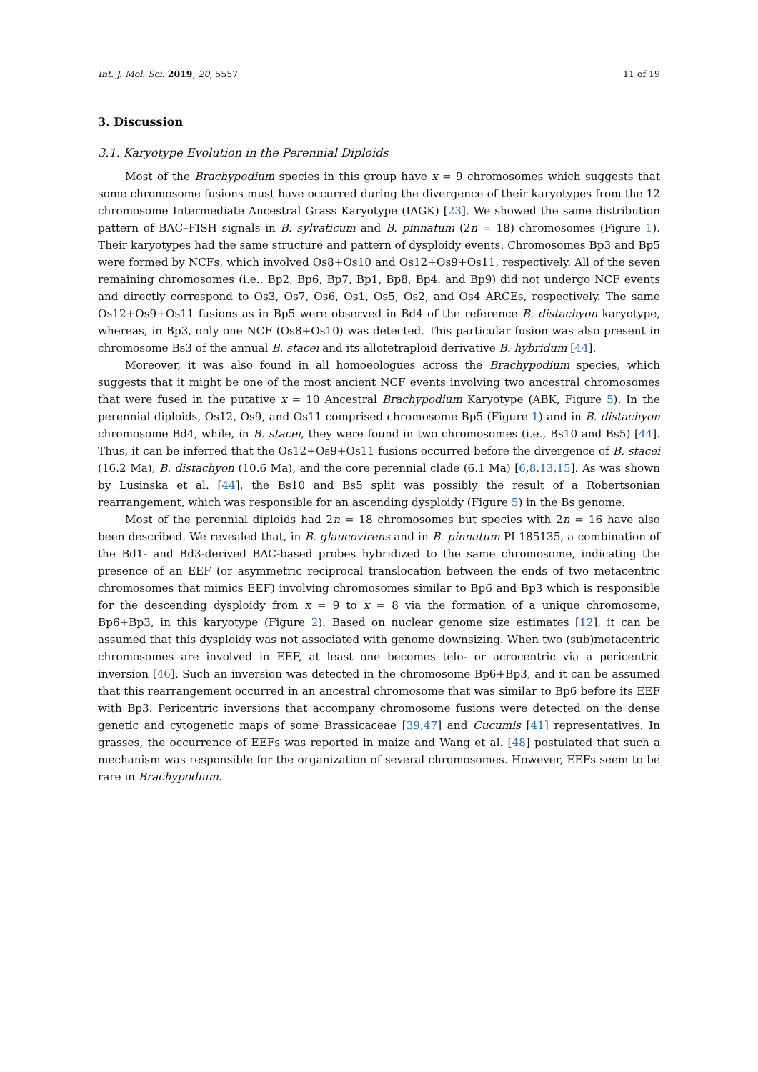Int. J. Mol. Sci. 2019, 20, 5557 11 of 19
3. Discussion
3.1. Karyotype Evolution in the Perennial Diploids
Most of the Brachypodium species in this group have x = 9 chromosomes which suggests that some chromosome fusions must have occurred during the divergence of their karyotypes from the 12 chromosome Intermediate Ancestral Grass Karyotype (IAGK) [23]. We showed the same distribution pattern of BAC–FISH signals in B. sylvaticum and B. pinnatum (2n = 18) chromosomes (Figure 1). Their karyotypes had the same structure and pattern of dysploidy events. Chromosomes Bp3 and Bp5 were formed by NCFs, which involved Os8+Os10 and Os12+Os9+Os11, respectively. All of the seven remaining chromosomes (i.e., Bp2, Bp6, Bp7, Bp1, Bp8, Bp4, and Bp9) did not undergo NCF events and directly correspond to Os3, Os7, Os6, Os1, Os5, Os2, and Os4 ARCEs, respectively. The same Os12+Os9+Os11 fusions as in Bp5 were observed in Bd4 of the reference B. distachyon karyotype, whereas, in Bp3, only one NCF (Os8+Os10) was detected. This particular fusion was also present in chromosome Bs3 of the annual B. stacei and its allotetraploid derivative B. hybridum [44].
Moreover, it was also found in all homoeologues across the Brachypodium species, which suggests that it might be one of the most ancient NCF events involving two ancestral chromosomes that were fused in the putative x = 10 Ancestral Brachypodium Karyotype (ABK, Figure 5). In the perennial diploids, Os12, Os9, and Os11 comprised chromosome Bp5 (Figure 1) and in B. distachyon chromosome Bd4, while, in B. stacei, they were found in two chromosomes (i.e., Bs10 and Bs5) [44]. Thus, it can be inferred that the Os12+Os9+Os11 fusions occurred before the divergence of B. stacei (16.2 Ma), B. distachyon (10.6 Ma), and the core perennial clade (6.1 Ma) [6,8,13,15]. As was shown by Lusinska et al. [44], the Bs10 and Bs5 split was possibly the result of a Robertsonian rearrangement, which was responsible for an ascending dysploidy (Figure 5) in the Bs genome.
Most of the perennial diploids had 2n = 18 chromosomes but species with 2n = 16 have also been described. We revealed that, in B. glaucovirens and in B. pinnatum PI 185135, a combination of the Bd1- and Bd3-derived BAC-based probes hybridized to the same chromosome, indicating the presence of an EEF (or asymmetric reciprocal translocation between the ends of two metacentric chromosomes that mimics EEF) involving chromosomes similar to Bp6 and Bp3 which is responsible for the descending dysploidy from x = 9 to x = 8 via the formation of a unique chromosome, Bp6+Bp3, in this karyotype (Figure 2). Based on nuclear genome size estimates [12], it can be assumed that this dysploidy was not associated with genome downsizing. When two (sub)metacentric chromosomes are involved in EEF, at least one becomes telo- or acrocentric via a pericentric inversion [46]. Such an inversion was detected in the chromosome Bp6+Bp3, and it can be assumed that this rearrangement occurred in an ancestral chromosome that was similar to Bp6 before its EEF with Bp3. Pericentric inversions that accompany chromosome fusions were detected on the dense genetic and cytogenetic maps of some Brassicaceae [39,47] and Cucumis [41] representatives. In grasses, the occurrence of EEFs was reported in maize and Wang et al. [48] postulated that such a mechanism was responsible for the organization of several chromosomes. However, EEFs seem to be rare in Brachypodium.